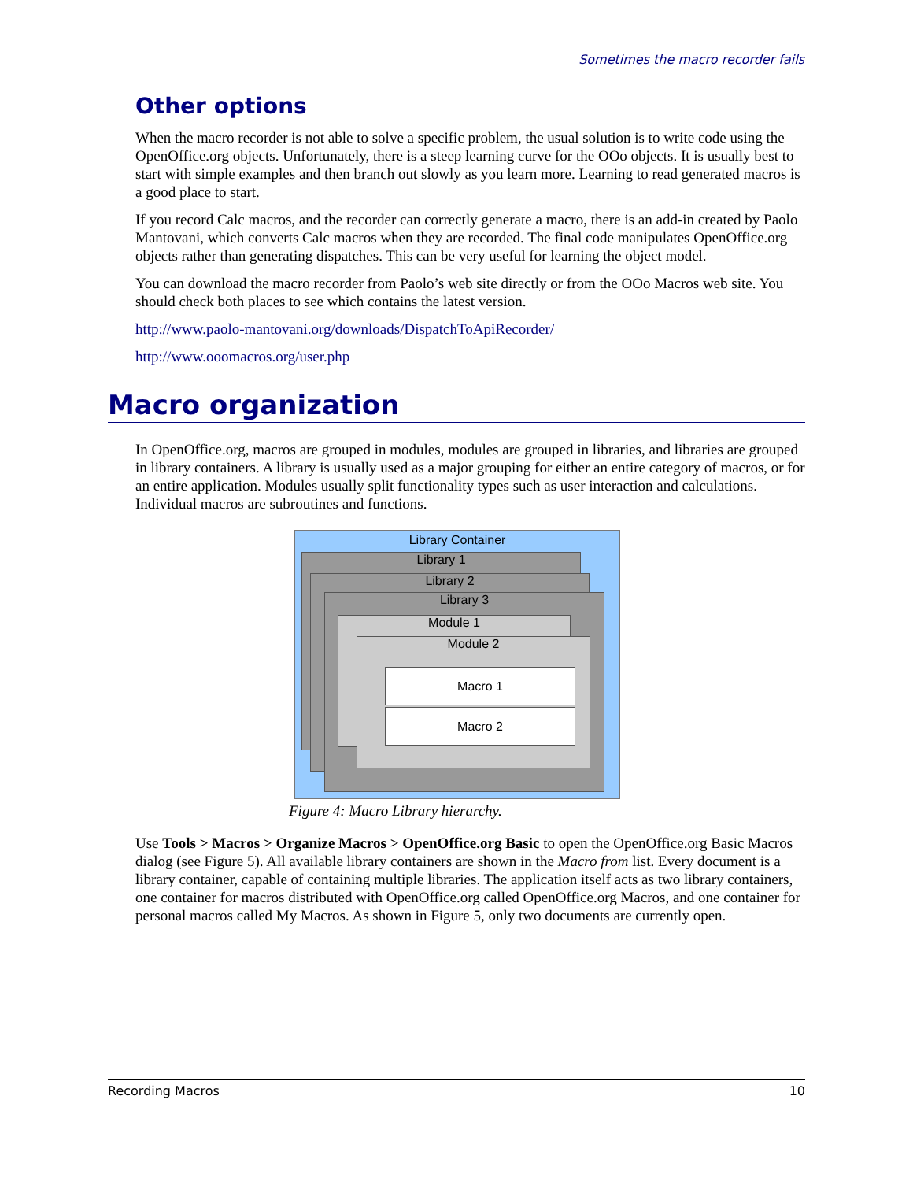Sometimes the macro recorder fails
Other options
When the macro recorder is not able to solve a specific problem, the usual solution is to write code using the OpenOffice.org objects. Unfortunately, there is a steep learning curve for the OOo objects. It is usually best to start with simple examples and then branch out slowly as you learn more. Learning to read generated macros is a good place to start.
If you record Calc macros, and the recorder can correctly generate a macro, there is an add-in created by Paolo Mantovani, which converts Calc macros when they are recorded. The final code manipulates OpenOffice.org objects rather than generating dispatches. This can be very useful for learning the object model.
You can download the macro recorder from Paolo’s web site directly or from the OOo Macros web site. You should check both places to see which contains the latest version.
http://www.paolo-mantovani.org/downloads/DispatchToApiRecorder/
http://www.ooomacros.org/user.php
Macro organization
In OpenOffice.org, macros are grouped in modules, modules are grouped in libraries, and libraries are grouped in library containers. A library is usually used as a major grouping for either an entire category of macros, or for an entire application. Modules usually split functionality types such as user interaction and calculations. Individual macros are subroutines and functions.
Library Container
Library 1
Library 2
Library 3
Module 1
Module 2
Macro 1
Macro 2
Figure 4: Macro Library hierarchy.
Use Tools > Macros > Organize Macros > OpenOffice.org Basic to open the OpenOffice.org Basic Macros dialog (see Figure 5). All available library containers are shown in the Macro from list. Every document is a library container, capable of containing multiple libraries. The application itself acts as two library containers, one container for macros distributed with OpenOffice.org called OpenOffice.org Macros, and one container for personal macros called My Macros. As shown in Figure 5, only two documents are currently open.
Recording Macros 10